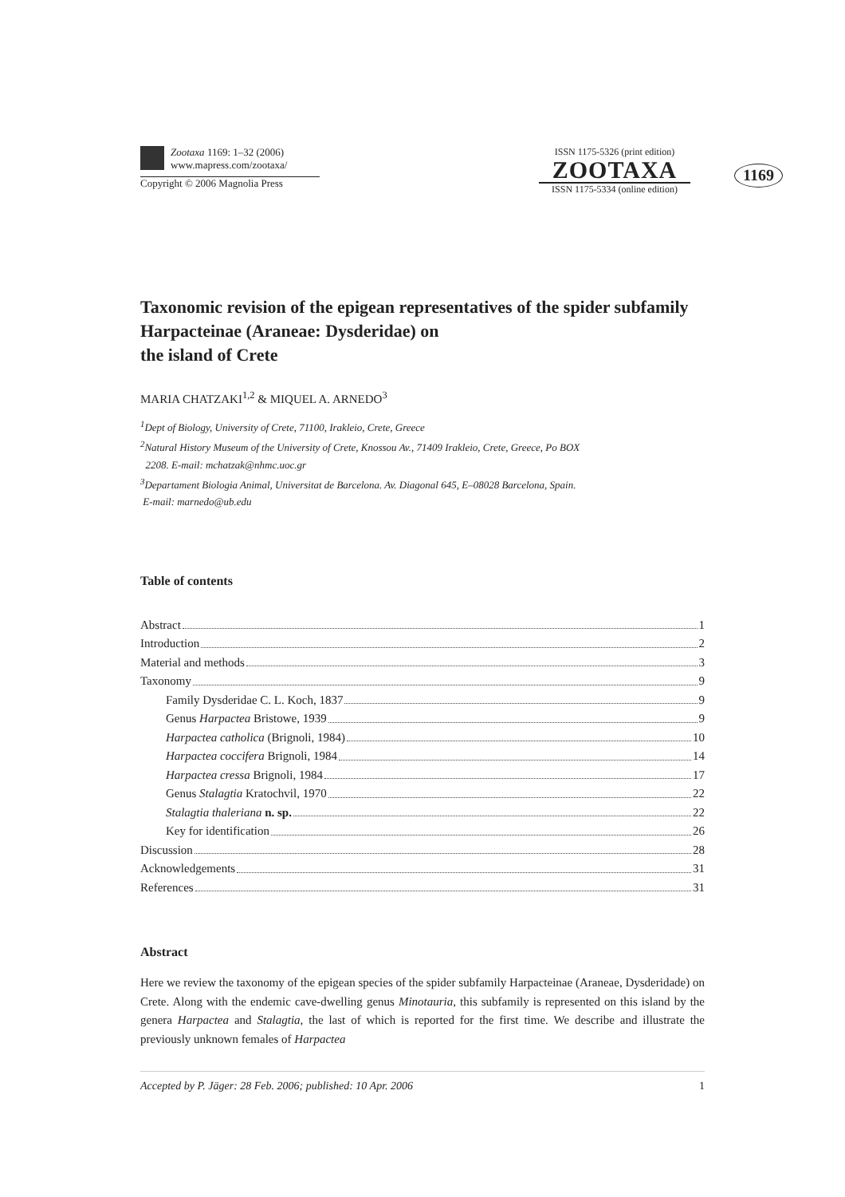Zootaxa 1169: 1–32 (2006)
www.mapress.com/zootaxa/
Copyright © 2006 Magnolia Press
ISSN 1175-5326 (print edition)
ZOOTAXA
ISSN 1175-5334 (online edition)
1169
Taxonomic revision of the epigean representatives of the spider subfamily Harpacteinae (Araneae: Dysderidae) on
the island of Crete
MARIA CHATZAKI<sup>1,2</sup> & MIQUEL A. ARNEDO<sup>3</sup>
<sup>1</sup> Dept of Biology, University of Crete, 71100, Irakleio, Crete, Greece
<sup>2</sup> Natural History Museum of the University of Crete, Knossou Av., 71409 Irakleio, Crete, Greece, Po BOX
2208. E-mail: mchatzak@nhmc.uoc.gr
<sup>3</sup> Departament Biologia Animal, Universitat de Barcelona. Av. Diagonal 645, E–08028 Barcelona, Spain.
E-mail: marnedo@ub.edu
Table of contents
Abstract 1
Introduction 2
Material and methods 3
Taxonomy 9
Family Dysderidae C. L. Koch, 1837 9
Genus Harpactea Bristowe, 1939 9
Harpactea catholica (Brignoli, 1984) 10
Harpactea coccifera Brignoli, 1984 14
Harpactea cressa Brignoli, 1984 17
Genus Stalagtia Kratochvil, 1970 22
Stalagtia thaleriana n. sp. 22
Key for identification 26
Discussion 28
Acknowledgements 31
References 31
Abstract
Here we review the taxonomy of the epigean species of the spider subfamily Harpacteinae (Araneae, Dysderidade) on Crete. Along with the endemic cave-dwelling genus Minotauria, this subfamily is represented on this island by the genera Harpactea and Stalagtia, the last of which is reported for the first time. We describe and illustrate the previously unknown females of Harpactea
Accepted by P. Jäger: 28 Feb. 2006; published: 10 Apr. 2006 1